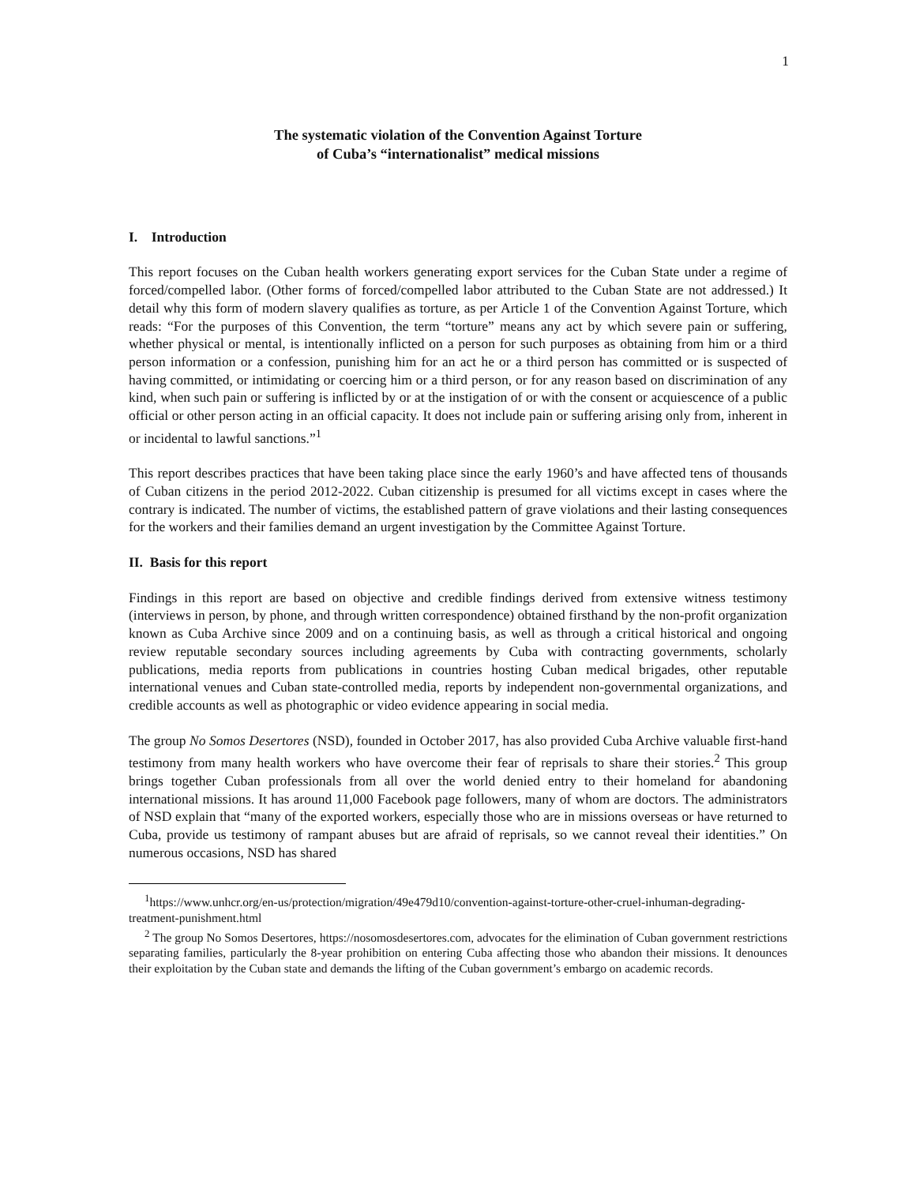1
The systematic violation of the Convention Against Torture
of Cuba’s “internationalist” medical missions
I. Introduction
This report focuses on the Cuban health workers generating export services for the Cuban State under a regime of forced/compelled labor. (Other forms of forced/compelled labor attributed to the Cuban State are not addressed.) It detail why this form of modern slavery qualifies as torture, as per Article 1 of the Convention Against Torture, which reads: “For the purposes of this Convention, the term “torture” means any act by which severe pain or suffering, whether physical or mental, is intentionally inflicted on a person for such purposes as obtaining from him or a third person information or a confession, punishing him for an act he or a third person has committed or is suspected of having committed, or intimidating or coercing him or a third person, or for any reason based on discrimination of any kind, when such pain or suffering is inflicted by or at the instigation of or with the consent or acquiescence of a public official or other person acting in an official capacity. It does not include pain or suffering arising only from, inherent in or incidental to lawful sanctions.”<sup>1</sup>
This report describes practices that have been taking place since the early 1960’s and have affected tens of thousands of Cuban citizens in the period 2012-2022. Cuban citizenship is presumed for all victims except in cases where the contrary is indicated. The number of victims, the established pattern of grave violations and their lasting consequences for the workers and their families demand an urgent investigation by the Committee Against Torture.
II. Basis for this report
Findings in this report are based on objective and credible findings derived from extensive witness testimony (interviews in person, by phone, and through written correspondence) obtained firsthand by the non-profit organization known as Cuba Archive since 2009 and on a continuing basis, as well as through a critical historical and ongoing review reputable secondary sources including agreements by Cuba with contracting governments, scholarly publications, media reports from publications in countries hosting Cuban medical brigades, other reputable international venues and Cuban state-controlled media, reports by independent non-governmental organizations, and credible accounts as well as photographic or video evidence appearing in social media.
The group No Somos Desertores (NSD), founded in October 2017, has also provided Cuba Archive valuable first-hand testimony from many health workers who have overcome their fear of reprisals to share their stories.<sup>2</sup> This group brings together Cuban professionals from all over the world denied entry to their homeland for abandoning international missions. It has around 11,000 Facebook page followers, many of whom are doctors. The administrators of NSD explain that “many of the exported workers, especially those who are in missions overseas or have returned to Cuba, provide us testimony of rampant abuses but are afraid of reprisals, so we cannot reveal their identities.” On numerous occasions, NSD has shared
<sup>1</sup> https://www.unhcr.org/en-us/protection/migration/49e479d10/convention-against-torture-other-cruel-inhuman-degrading-treatment-punishment.html
<sup>2</sup> The group No Somos Desertores, https://nosomosdesertores.com, advocates for the elimination of Cuban government restrictions separating families, particularly the 8-year prohibition on entering Cuba affecting those who abandon their missions. It denounces their exploitation by the Cuban state and demands the lifting of the Cuban government’s embargo on academic records.